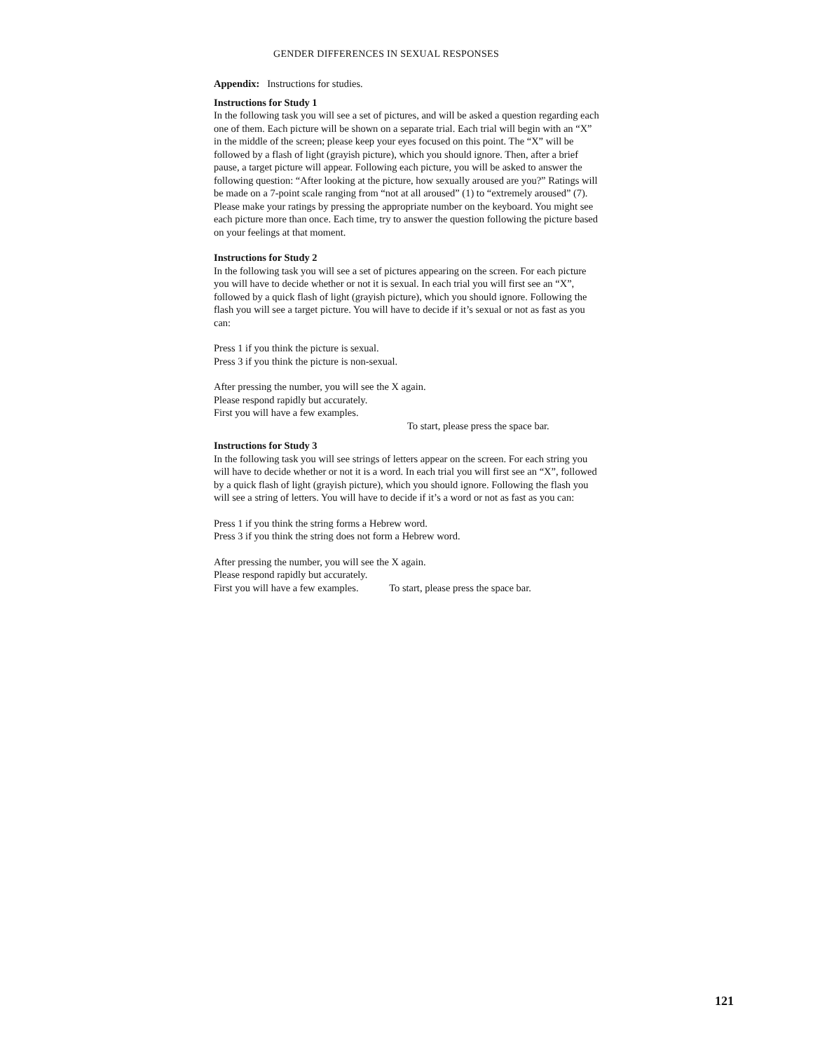GENDER DIFFERENCES IN SEXUAL RESPONSES
Appendix: Instructions for studies.
Instructions for Study 1
In the following task you will see a set of pictures, and will be asked a question regarding each one of them. Each picture will be shown on a separate trial. Each trial will begin with an “X” in the middle of the screen; please keep your eyes focused on this point. The “X” will be followed by a flash of light (grayish picture), which you should ignore. Then, after a brief pause, a target picture will appear. Following each picture, you will be asked to answer the following question: “After looking at the picture, how sexually aroused are you?” Ratings will be made on a 7-point scale ranging from “not at all aroused” (1) to “extremely aroused” (7). Please make your ratings by pressing the appropriate number on the keyboard. You might see each picture more than once. Each time, try to answer the question following the picture based on your feelings at that moment.
Instructions for Study 2
In the following task you will see a set of pictures appearing on the screen. For each picture you will have to decide whether or not it is sexual. In each trial you will first see an “X”, followed by a quick flash of light (grayish picture), which you should ignore. Following the flash you will see a target picture. You will have to decide if it’s sexual or not as fast as you can:
Press 1 if you think the picture is sexual.
Press 3 if you think the picture is non-sexual.
After pressing the number, you will see the X again.
Please respond rapidly but accurately.
First you will have a few examples.
To start, please press the space bar.
Instructions for Study 3
In the following task you will see strings of letters appear on the screen. For each string you will have to decide whether or not it is a word. In each trial you will first see an “X”, followed by a quick flash of light (grayish picture), which you should ignore. Following the flash you will see a string of letters. You will have to decide if it’s a word or not as fast as you can:
Press 1 if you think the string forms a Hebrew word.
Press 3 if you think the string does not form a Hebrew word.
After pressing the number, you will see the X again.
Please respond rapidly but accurately.
First you will have a few examples. To start, please press the space bar.
121